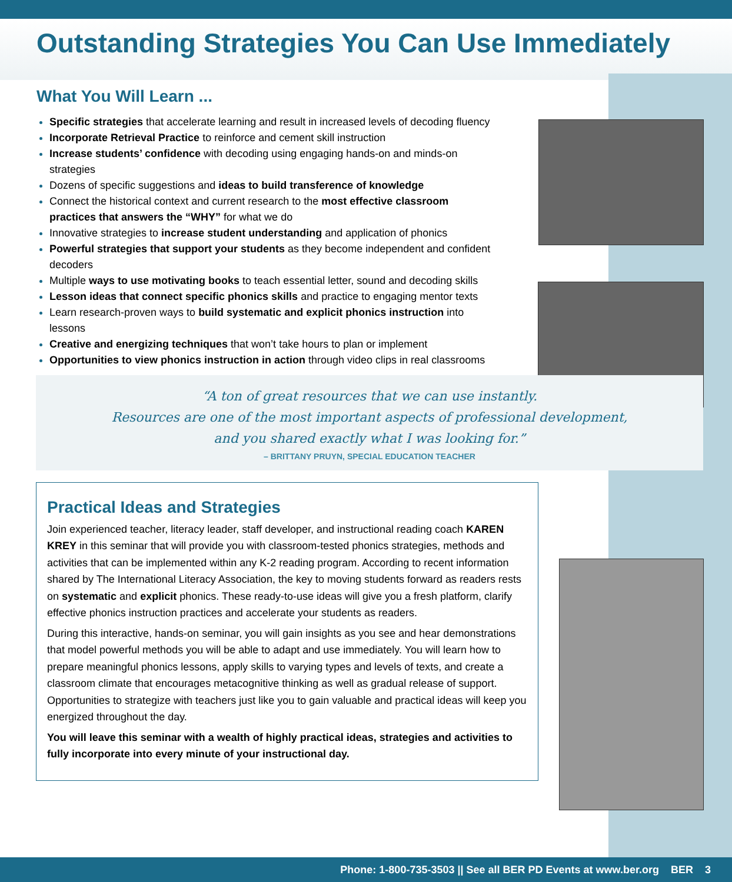Outstanding Strategies You Can Use Immediately
What You Will Learn ...
Specific strategies that accelerate learning and result in increased levels of decoding fluency
Incorporate Retrieval Practice to reinforce and cement skill instruction
Increase students’ confidence with decoding using engaging hands-on and minds-on strategies
Dozens of specific suggestions and ideas to build transference of knowledge
Connect the historical context and current research to the most effective classroom practices that answers the “WHY” for what we do
Innovative strategies to increase student understanding and application of phonics
Powerful strategies that support your students as they become independent and confident decoders
Multiple ways to use motivating books to teach essential letter, sound and decoding skills
Lesson ideas that connect specific phonics skills and practice to engaging mentor texts
Learn research-proven ways to build systematic and explicit phonics instruction into lessons
Creative and energizing techniques that won’t take hours to plan or implement
Opportunities to view phonics instruction in action through video clips in real classrooms
“A ton of great resources that we can use instantly.
Resources are one of the most important aspects of professional development,
and you shared exactly what I was looking for.”
– BRITTANY PRUYN, SPECIAL EDUCATION TEACHER
Practical Ideas and Strategies
Join experienced teacher, literacy leader, staff developer, and instructional reading coach KAREN KREY in this seminar that will provide you with classroom-tested phonics strategies, methods and activities that can be implemented within any K-2 reading program. According to recent information shared by The International Literacy Association, the key to moving students forward as readers rests on systematic and explicit phonics. These ready-to-use ideas will give you a fresh platform, clarify effective phonics instruction practices and accelerate your students as readers.
During this interactive, hands-on seminar, you will gain insights as you see and hear demonstrations that model powerful methods you will be able to adapt and use immediately. You will learn how to prepare meaningful phonics lessons, apply skills to varying types and levels of texts, and create a classroom climate that encourages metacognitive thinking as well as gradual release of support. Opportunities to strategize with teachers just like you to gain valuable and practical ideas will keep you energized throughout the day.
You will leave this seminar with a wealth of highly practical ideas, strategies and activities to fully incorporate into every minute of your instructional day.
Phone: 1-800-735-3503 || See all BER PD Events at www.ber.org BER 3